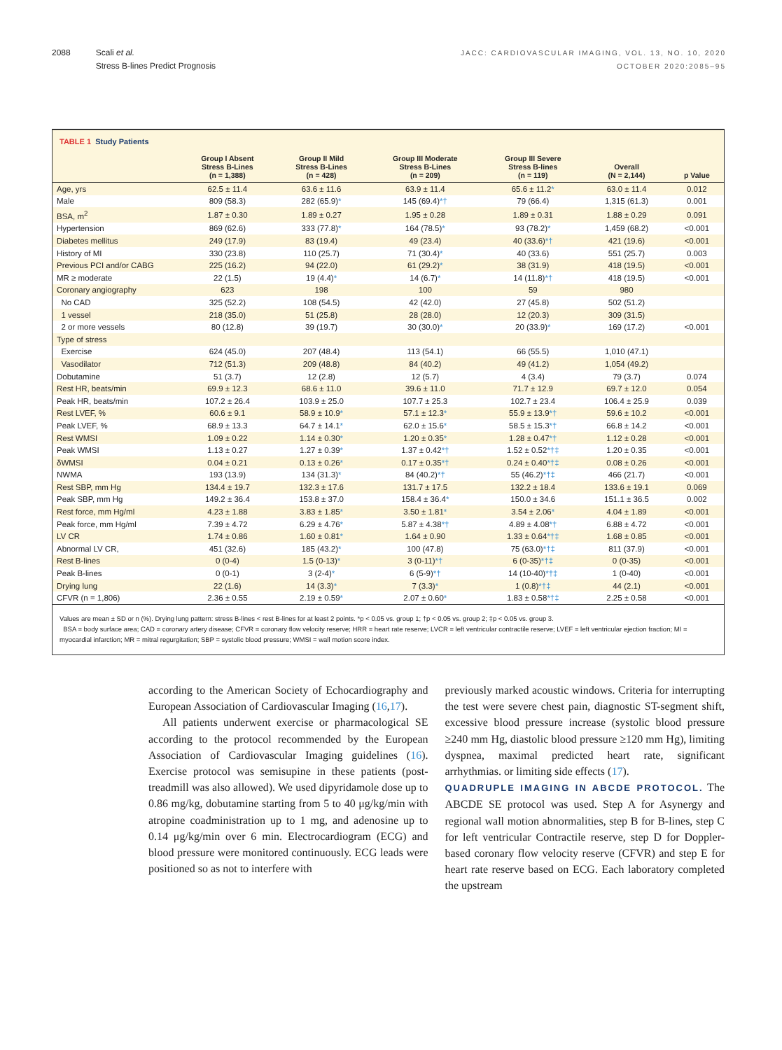2088 Scali et al.
Stress B-lines Predict Prognosis
JACC: CARDIOVASCULAR IMAGING, VOL. 13, NO. 10, 2020
OCTOBER 2020:2085–95
TABLE 1 Study Patients
| | Group I Absent Stress B-Lines (n = 1,388) | Group II Mild Stress B-Lines (n = 428) | Group III Moderate Stress B-Lines (n = 209) | Group III Severe Stress B-lines (n = 119) | Overall (N = 2,144) | p Value |
| --- | --- | --- | --- | --- | --- | --- |
| Age, yrs | 62.5 ± 11.4 | 63.6 ± 11.6 | 63.9 ± 11.4 | 65.6 ± 11.2 * | 63.0 ± 11.4 | 0.012 |
| Male | 809 (58.3) | 282 (65.9) * | 145 (69.4) *† | 79 (66.4) | 1,315 (61.3) | 0.001 |
| BSA, m<sup>2</sup> | 1.87 ± 0.30 | 1.89 ± 0.27 | 1.95 ± 0.28 | 1.89 ± 0.31 | 1.88 ± 0.29 | 0.091 |
| Hypertension | 869 (62.6) | 333 (77.8) * | 164 (78.5) * | 93 (78.2) * | 1,459 (68.2) | <0.001 |
| Diabetes mellitus | 249 (17.9) | 83 (19.4) | 49 (23.4) | 40 (33.6) *† | 421 (19.6) | <0.001 |
| History of MI | 330 (23.8) | 110 (25.7) | 71 (30.4) * | 40 (33.6) | 551 (25.7) | 0.003 |
| Previous PCI and/or CABG | 225 (16.2) | 94 (22.0) | 61 (29.2) * | 38 (31.9) | 418 (19.5) | <0.001 |
| MR ≥ moderate | 22 (1.5) | 19 (4.4) * | 14 (6.7) * | 14 (11.8) *† | 418 (19.5) | <0.001 |
| Coronary angiography | 623 | 198 | 100 | 59 | 980 | |
| No CAD | 325 (52.2) | 108 (54.5) | 42 (42.0) | 27 (45.8) | 502 (51.2) | |
| 1 vessel | 218 (35.0) | 51 (25.8) | 28 (28.0) | 12 (20.3) | 309 (31.5) | |
| 2 or more vessels | 80 (12.8) | 39 (19.7) | 30 (30.0) * | 20 (33.9) * | 169 (17.2) | <0.001 |
| Type of stress | | | | | | |
| Exercise | 624 (45.0) | 207 (48.4) | 113 (54.1) | 66 (55.5) | 1,010 (47.1) | |
| Vasodilator | 712 (51.3) | 209 (48.8) | 84 (40.2) | 49 (41.2) | 1,054 (49.2) | |
| Dobutamine | 51 (3.7) | 12 (2.8) | 12 (5.7) | 4 (3.4) | 79 (3.7) | 0.074 |
| Rest HR, beats/min | 69.9 ± 12.3 | 68.6 ± 11.0 | 39.6 ± 11.0 | 71.7 ± 12.9 | 69.7 ± 12.0 | 0.054 |
| Peak HR, beats/min | 107.2 ± 26.4 | 103.9 ± 25.0 | 107.7 ± 25.3 | 102.7 ± 23.4 | 106.4 ± 25.9 | 0.039 |
| Rest LVEF, % | 60.6 ± 9.1 | 58.9 ± 10.9 * | 57.1 ± 12.3 * | 55.9 ± 13.9 *† | 59.6 ± 10.2 | <0.001 |
| Peak LVEF, % | 68.9 ± 13.3 | 64.7 ± 14.1 * | 62.0 ± 15.6 * | 58.5 ± 15.3 *† | 66.8 ± 14.2 | <0.001 |
| Rest WMSI | 1.09 ± 0.22 | 1.14 ± 0.30 * | 1.20 ± 0.35 * | 1.28 ± 0.47 *† | 1.12 ± 0.28 | <0.001 |
| Peak WMSI | 1.13 ± 0.27 | 1.27 ± 0.39 * | 1.37 ± 0.42 *† | 1.52 ± 0.52 *†‡ | 1.20 ± 0.35 | <0.001 |
| δWMSI | 0.04 ± 0.21 | 0.13 ± 0.26 * | 0.17 ± 0.35 *† | 0.24 ± 0.40 *†‡ | 0.08 ± 0.26 | <0.001 |
| NWMA | 193 (13.9) | 134 (31.3) * | 84 (40.2) *† | 55 (46.2) *†‡ | 466 (21.7) | <0.001 |
| Rest SBP, mm Hg | 134.4 ± 19.7 | 132.3 ± 17.6 | 131.7 ± 17.5 | 132.2 ± 18.4 | 133.6 ± 19.1 | 0.069 |
| Peak SBP, mm Hg | 149.2 ± 36.4 | 153.8 ± 37.0 | 158.4 ± 36.4 * | 150.0 ± 34.6 | 151.1 ± 36.5 | 0.002 |
| Rest force, mm Hg/ml | 4.23 ± 1.88 | 3.83 ± 1.85 * | 3.50 ± 1.81 * | 3.54 ± 2.06 * | 4.04 ± 1.89 | <0.001 |
| Peak force, mm Hg/ml | 7.39 ± 4.72 | 6.29 ± 4.76 * | 5.87 ± 4.38 *† | 4.89 ± 4.08 *† | 6.88 ± 4.72 | <0.001 |
| LV CR | 1.74 ± 0.86 | 1.60 ± 0.81 * | 1.64 ± 0.90 | 1.33 ± 0.64 *†‡ | 1.68 ± 0.85 | <0.001 |
| Abnormal LV CR, | 451 (32.6) | 185 (43.2) * | 100 (47.8) | 75 (63.0) *†‡ | 811 (37.9) | <0.001 |
| Rest B-lines | 0 (0-4) | 1.5 (0-13) * | 3 (0-11) *† | 6 (0-35) *†‡ | 0 (0-35) | <0.001 |
| Peak B-lines | 0 (0-1) | 3 (2-4) * | 6 (5-9) *† | 14 (10-40) *†‡ | 1 (0-40) | <0.001 |
| Drying lung | 22 (1.6) | 14 (3.3) * | 7 (3.3) * | 1 (0.8) *†‡ | 44 (2.1) | <0.001 |
| CFVR (n = 1,806) | 2.36 ± 0.55 | 2.19 ± 0.59 * | 2.07 ± 0.60 * | 1.83 ± 0.58 *†‡ | 2.25 ± 0.58 | <0.001 |
Values are mean ± SD or n (%). Drying lung pattern: stress B-lines < rest B-lines for at least 2 points. *p < 0.05 vs. group 1; †p < 0.05 vs. group 2; ‡p < 0.05 vs. group 3.
BSA = body surface area; CAD = coronary artery disease; CFVR = coronary flow velocity reserve; HRR = heart rate reserve; LVCR = left ventricular contractile reserve; LVEF = left ventricular ejection fraction; MI = myocardial infarction; MR = mitral regurgitation; SBP = systolic blood pressure; WMSI = wall motion score index.
according to the American Society of Echocardiography and European Association of Cardiovascular Imaging (16,17).
All patients underwent exercise or pharmacological SE according to the protocol recommended by the European Association of Cardiovascular Imaging guidelines (16). Exercise protocol was semisupine in these patients (post-treadmill was also allowed). We used dipyridamole dose up to 0.86 mg/kg, dobutamine starting from 5 to 40 μg/kg/min with atropine coadministration up to 1 mg, and adenosine up to 0.14 μg/kg/min over 6 min. Electrocardiogram (ECG) and blood pressure were monitored continuously. ECG leads were positioned so as not to interfere with
previously marked acoustic windows. Criteria for interrupting the test were severe chest pain, diagnostic ST-segment shift, excessive blood pressure increase (systolic blood pressure ≥240 mm Hg, diastolic blood pressure ≥120 mm Hg), limiting dyspnea, maximal predicted heart rate, significant arrhythmias. or limiting side effects (17).
QUADRUPLE IMAGING IN ABCDE PROTOCOL. The ABCDE SE protocol was used. Step A for Asynergy and regional wall motion abnormalities, step B for B-lines, step C for left ventricular Contractile reserve, step D for Doppler-based coronary flow velocity reserve (CFVR) and step E for heart rate reserve based on ECG. Each laboratory completed the upstream